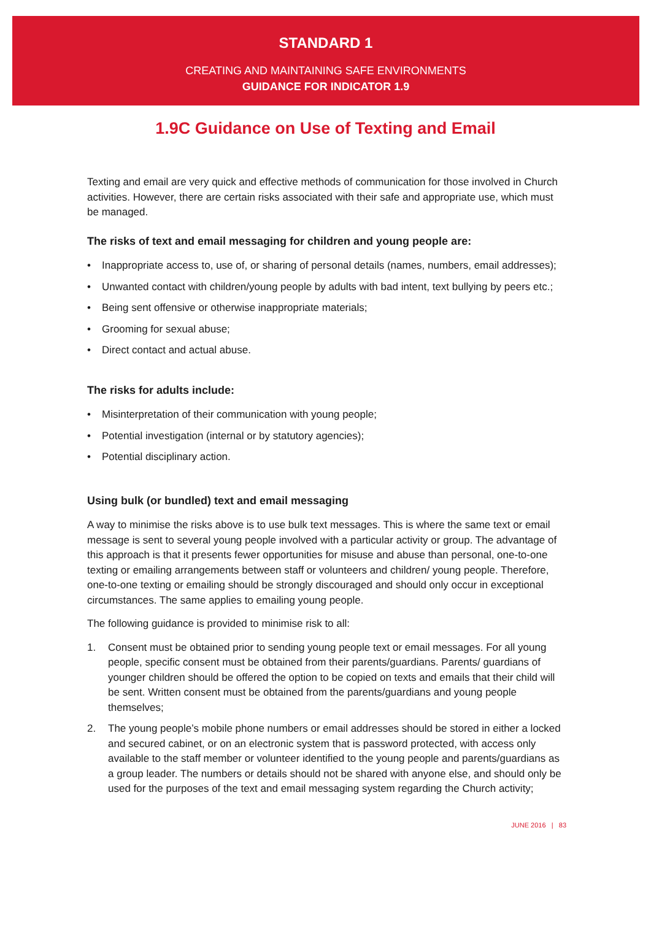STANDARD 1
CREATING AND MAINTAINING SAFE ENVIRONMENTS
GUIDANCE FOR INDICATOR 1.9
1.9C Guidance on Use of Texting and Email
Texting and email are very quick and effective methods of communication for those involved in Church activities. However, there are certain risks associated with their safe and appropriate use, which must be managed.
The risks of text and email messaging for children and young people are:
• Inappropriate access to, use of, or sharing of personal details (names, numbers, email addresses);
• Unwanted contact with children/young people by adults with bad intent, text bullying by peers etc.;
• Being sent offensive or otherwise inappropriate materials;
• Grooming for sexual abuse;
• Direct contact and actual abuse.
The risks for adults include:
• Misinterpretation of their communication with young people;
• Potential investigation (internal or by statutory agencies);
• Potential disciplinary action.
Using bulk (or bundled) text and email messaging
A way to minimise the risks above is to use bulk text messages. This is where the same text or email message is sent to several young people involved with a particular activity or group. The advantage of this approach is that it presents fewer opportunities for misuse and abuse than personal, one-to-one texting or emailing arrangements between staff or volunteers and children/ young people. Therefore, one-to-one texting or emailing should be strongly discouraged and should only occur in exceptional circumstances. The same applies to emailing young people.
The following guidance is provided to minimise risk to all:
1. Consent must be obtained prior to sending young people text or email messages. For all young people, specific consent must be obtained from their parents/guardians. Parents/ guardians of younger children should be offered the option to be copied on texts and emails that their child will be sent. Written consent must be obtained from the parents/guardians and young people themselves;
2. The young people’s mobile phone numbers or email addresses should be stored in either a locked and secured cabinet, or on an electronic system that is password protected, with access only available to the staff member or volunteer identified to the young people and parents/guardians as a group leader. The numbers or details should not be shared with anyone else, and should only be used for the purposes of the text and email messaging system regarding the Church activity;
JUNE 2016 | 83